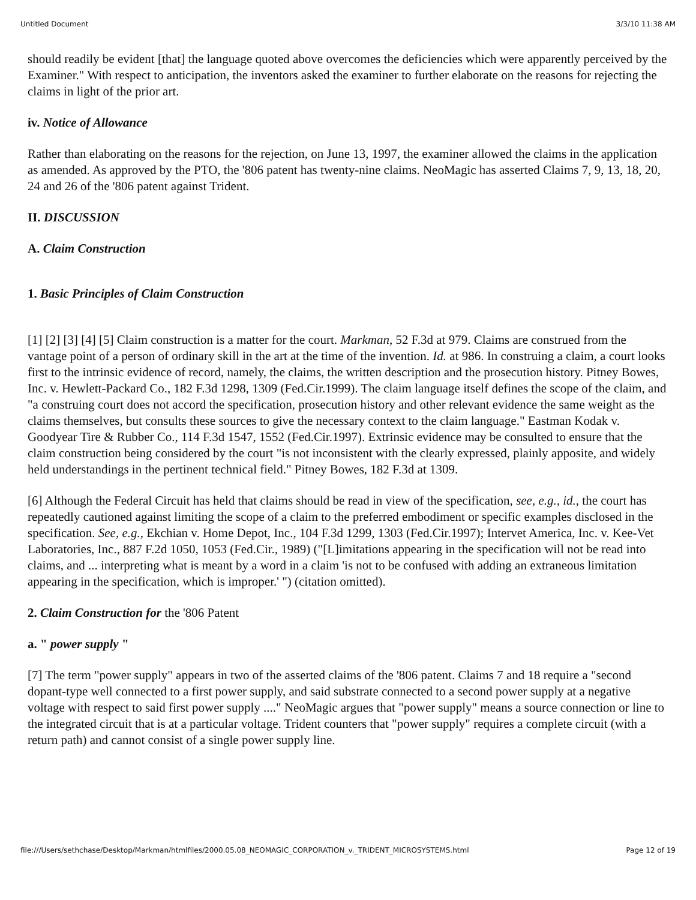Untitled Document 3/3/10 11:38 AM
should readily be evident [that] the language quoted above overcomes the deficiencies which were apparently perceived by the Examiner." With respect to anticipation, the inventors asked the examiner to further elaborate on the reasons for rejecting the claims in light of the prior art.
iv. Notice of Allowance
Rather than elaborating on the reasons for the rejection, on June 13, 1997, the examiner allowed the claims in the application as amended. As approved by the PTO, the '806 patent has twenty-nine claims. NeoMagic has asserted Claims 7, 9, 13, 18, 20, 24 and 26 of the '806 patent against Trident.
II. DISCUSSION
A. Claim Construction
1. Basic Principles of Claim Construction
[1] [2] [3] [4] [5] Claim construction is a matter for the court. Markman, 52 F.3d at 979. Claims are construed from the vantage point of a person of ordinary skill in the art at the time of the invention. Id. at 986. In construing a claim, a court looks first to the intrinsic evidence of record, namely, the claims, the written description and the prosecution history. Pitney Bowes, Inc. v. Hewlett-Packard Co., 182 F.3d 1298, 1309 (Fed.Cir.1999). The claim language itself defines the scope of the claim, and "a construing court does not accord the specification, prosecution history and other relevant evidence the same weight as the claims themselves, but consults these sources to give the necessary context to the claim language." Eastman Kodak v. Goodyear Tire & Rubber Co., 114 F.3d 1547, 1552 (Fed.Cir.1997). Extrinsic evidence may be consulted to ensure that the claim construction being considered by the court "is not inconsistent with the clearly expressed, plainly apposite, and widely held understandings in the pertinent technical field." Pitney Bowes, 182 F.3d at 1309.
[6] Although the Federal Circuit has held that claims should be read in view of the specification, see, e.g., id., the court has repeatedly cautioned against limiting the scope of a claim to the preferred embodiment or specific examples disclosed in the specification. See, e.g., Ekchian v. Home Depot, Inc., 104 F.3d 1299, 1303 (Fed.Cir.1997); Intervet America, Inc. v. Kee-Vet Laboratories, Inc., 887 F.2d 1050, 1053 (Fed.Cir., 1989) ("[L]imitations appearing in the specification will not be read into claims, and ... interpreting what is meant by a word in a claim 'is not to be confused with adding an extraneous limitation appearing in the specification, which is improper.' ") (citation omitted).
2. Claim Construction for the '806 Patent
a. " power supply "
[7] The term "power supply" appears in two of the asserted claims of the '806 patent. Claims 7 and 18 require a "second dopant-type well connected to a first power supply, and said substrate connected to a second power supply at a negative voltage with respect to said first power supply ...." NeoMagic argues that "power supply" means a source connection or line to the integrated circuit that is at a particular voltage. Trident counters that "power supply" requires a complete circuit (with a return path) and cannot consist of a single power supply line.
file:///Users/sethchase/Desktop/Markman/htmlfiles/2000.05.08_NEOMAGIC_CORPORATION_v._TRIDENT_MICROSYSTEMS.html Page 12 of 19